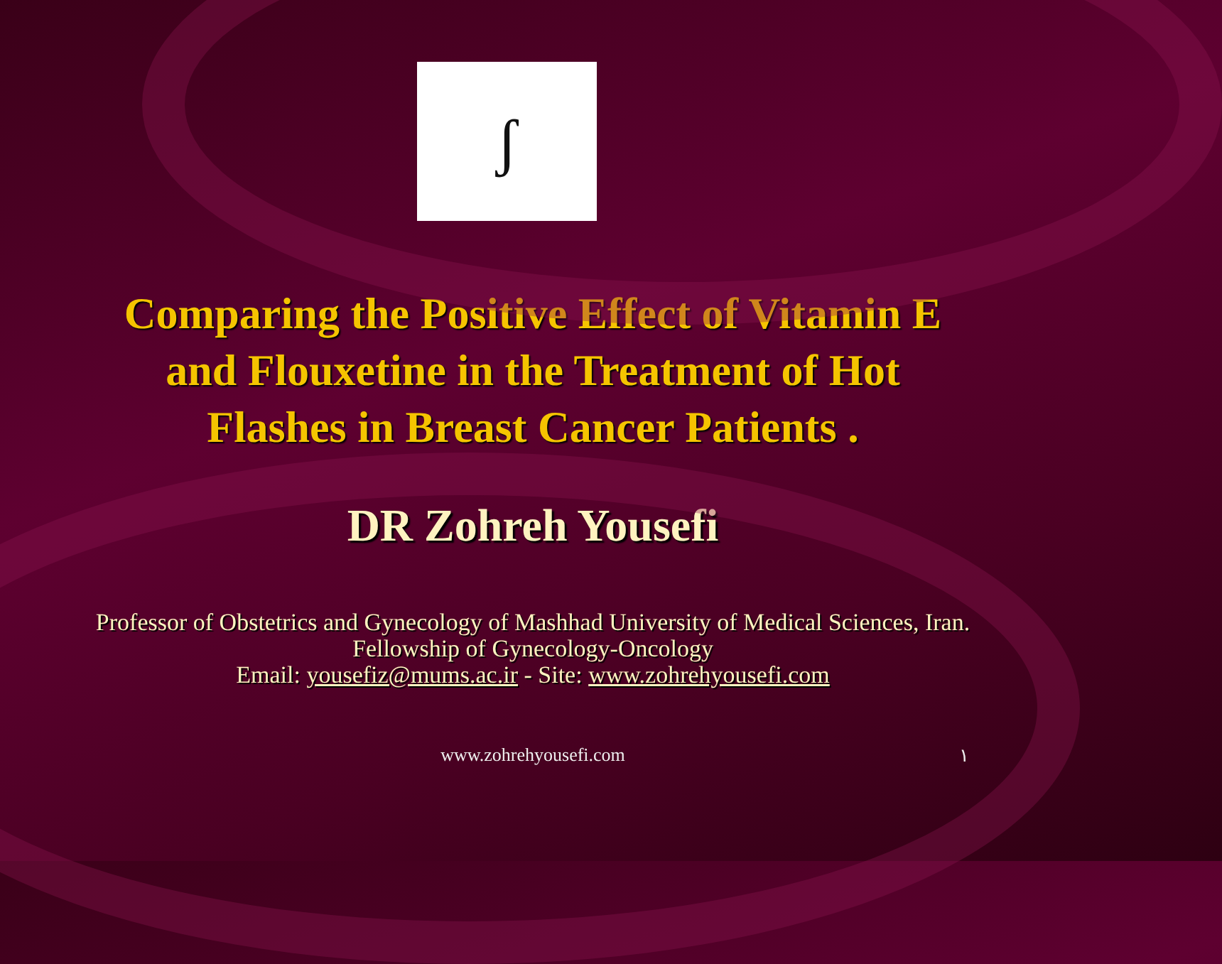ʃ
Comparing the Positive Effect of Vitamin E
and Flouxetine in the Treatment of Hot
Flashes in Breast Cancer Patients .
DR Zohreh Yousefi
Professor of Obstetrics and Gynecology of Mashhad University of Medical Sciences, Iran.
Fellowship of Gynecology-Oncology
Email: yousefiz@mums.ac.ir - Site: www.zohrehyousefi.com
www.zohrehyousefi.com ۱